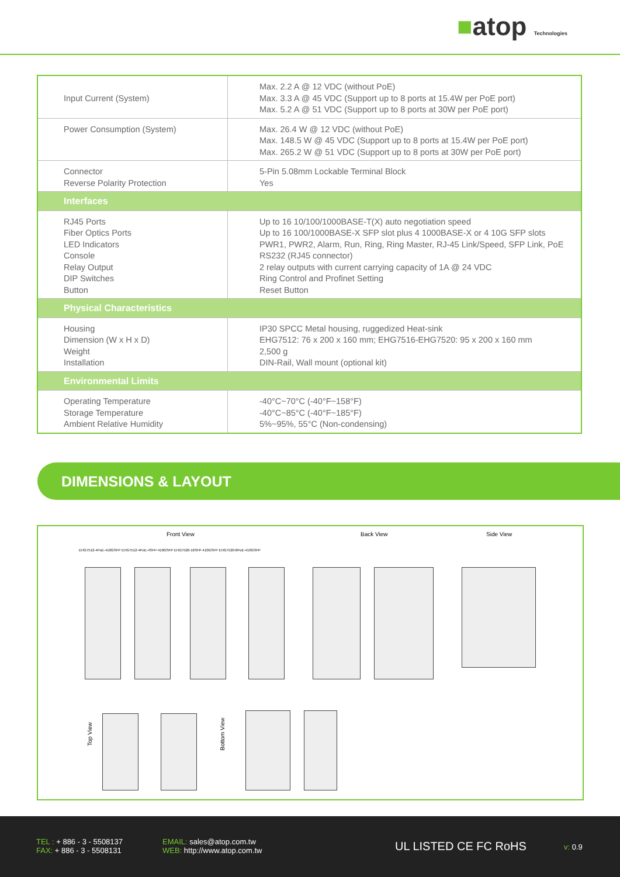■atop Technologies
| Input Current (System) | Max. 2.2 A @ 12 VDC (without PoE) Max. 3.3 A @ 45 VDC (Support up to 8 ports at 15.4W per PoE port) Max. 5.2 A @ 51 VDC (Support up to 8 ports at 30W per PoE port) |
| Power Consumption (System) | Max. 26.4 W @ 12 VDC (without PoE) Max. 148.5 W @ 45 VDC (Support up to 8 ports at 15.4W per PoE port) Max. 265.2 W @ 51 VDC (Support up to 8 ports at 30W per PoE port) |
| Connector Reverse Polarity Protection | 5-Pin 5.08mm Lockable Terminal Block Yes |
| Interfaces | |
| RJ45 Ports Fiber Optics Ports LED Indicators Console Relay Output DIP Switches Button | Up to 16 10/100/1000BASE-T(X) auto negotiation speed Up to 16 100/1000BASE-X SFP slot plus 4 1000BASE-X or 4 10G SFP slots PWR1, PWR2, Alarm, Run, Ring, Ring Master, RJ-45 Link/Speed, SFP Link, PoE RS232 (RJ45 connector) 2 relay outputs with current carrying capacity of 1A @ 24 VDC Ring Control and Profinet Setting Reset Button |
| Physical Characteristics | |
| Housing Dimension (W x H x D) Weight Installation | IP30 SPCC Metal housing, ruggedized Heat-sink EHG7512: 76 x 200 x 160 mm; EHG7516-EHG7520: 95 x 200 x 160 mm 2,500 g DIN-Rail, Wall mount (optional kit) |
| Environmental Limits | |
| Operating Temperature Storage Temperature Ambient Relative Humidity | -40°C~70°C (-40°F~158°F) -40°C~85°C (-40°F~185°F) 5%~95%, 55°C (Non-condensing) |
DIMENSIONS & LAYOUT
Front View Back View Side View
EHG7512-4PoE-410GSFP EHG7512-4PoE-4SFP-410GSFP EHG7520-16SFP-410GSFP EHG7520-8PoE-410GSFP
Top View Bottom View
TEL : + 886 - 3 - 5508137
FAX: + 886 - 3 - 5508131
EMAIL: sales@atop.com.tw
WEB: http://www.atop.com.tw
UL LISTED CE FC RoHS v: 0.9